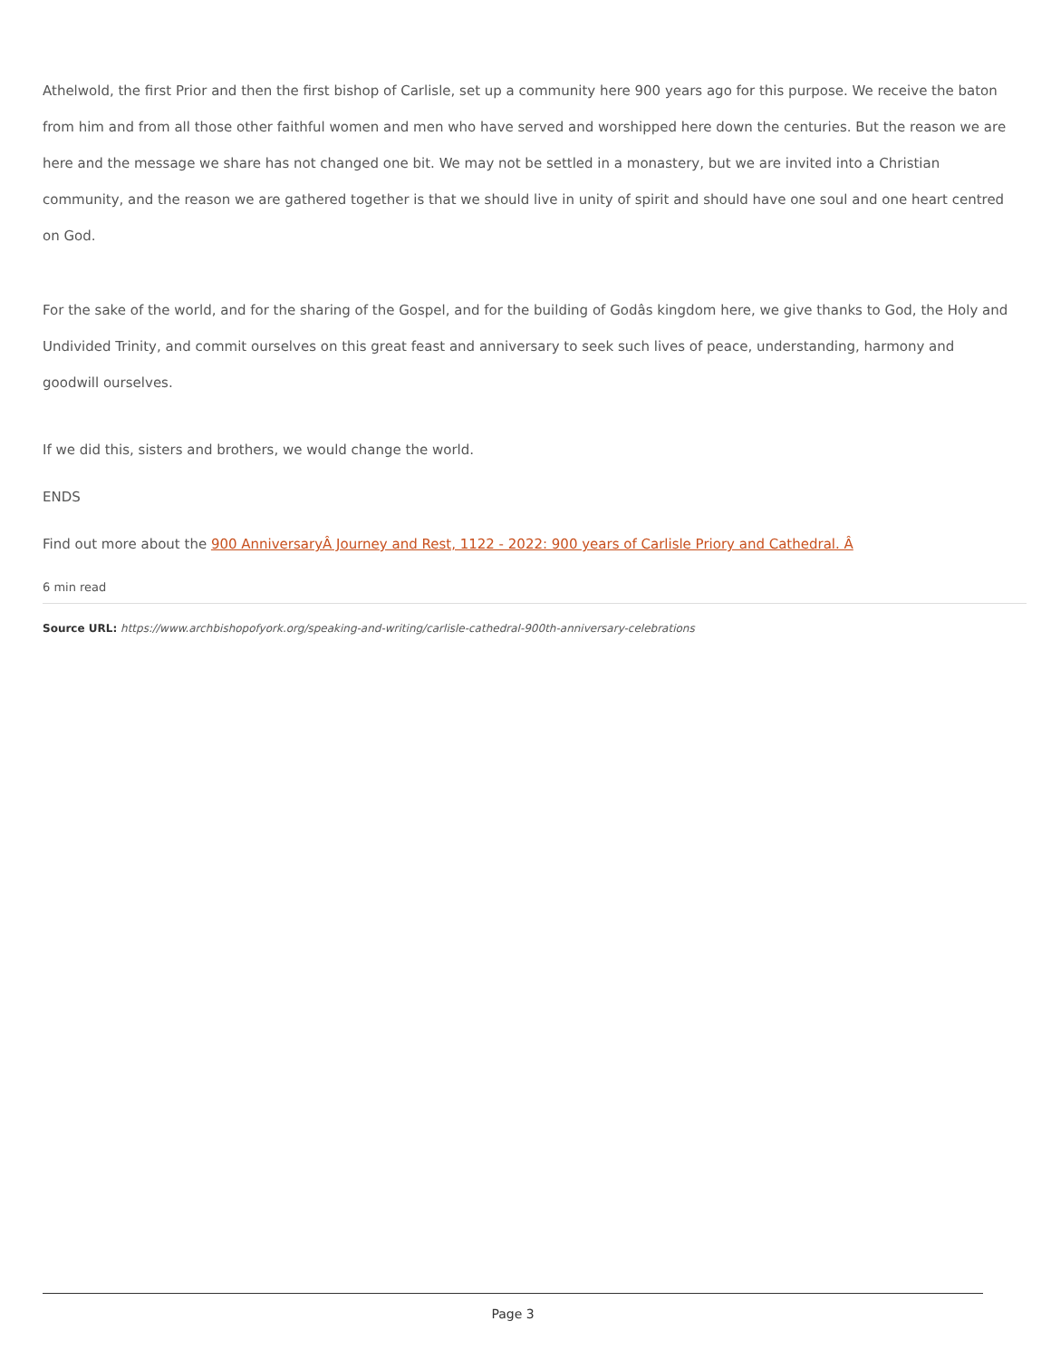Athelwold, the first Prior and then the first bishop of Carlisle, set up a community here 900 years ago for this purpose. We receive the baton from him and from all those other faithful women and men who have served and worshipped here down the centuries. But the reason we are here and the message we share has not changed one bit. We may not be settled in a monastery, but we are invited into a Christian community, and the reason we are gathered together is that we should live in unity of spirit and should have one soul and one heart centred on God.
For the sake of the world, and for the sharing of the Gospel, and for the building of Godâs kingdom here, we give thanks to God, the Holy and Undivided Trinity, and commit ourselves on this great feast and anniversary to seek such lives of peace, understanding, harmony and goodwill ourselves.
If we did this, sisters and brothers, we would change the world.
ENDS
Find out more about the 900 AnniversaryÂ Journey and Rest, 1122 - 2022: 900 years of Carlisle Priory and Cathedral. Â
6 min read
Source URL: https://www.archbishopofyork.org/speaking-and-writing/carlisle-cathedral-900th-anniversary-celebrations
Page 3